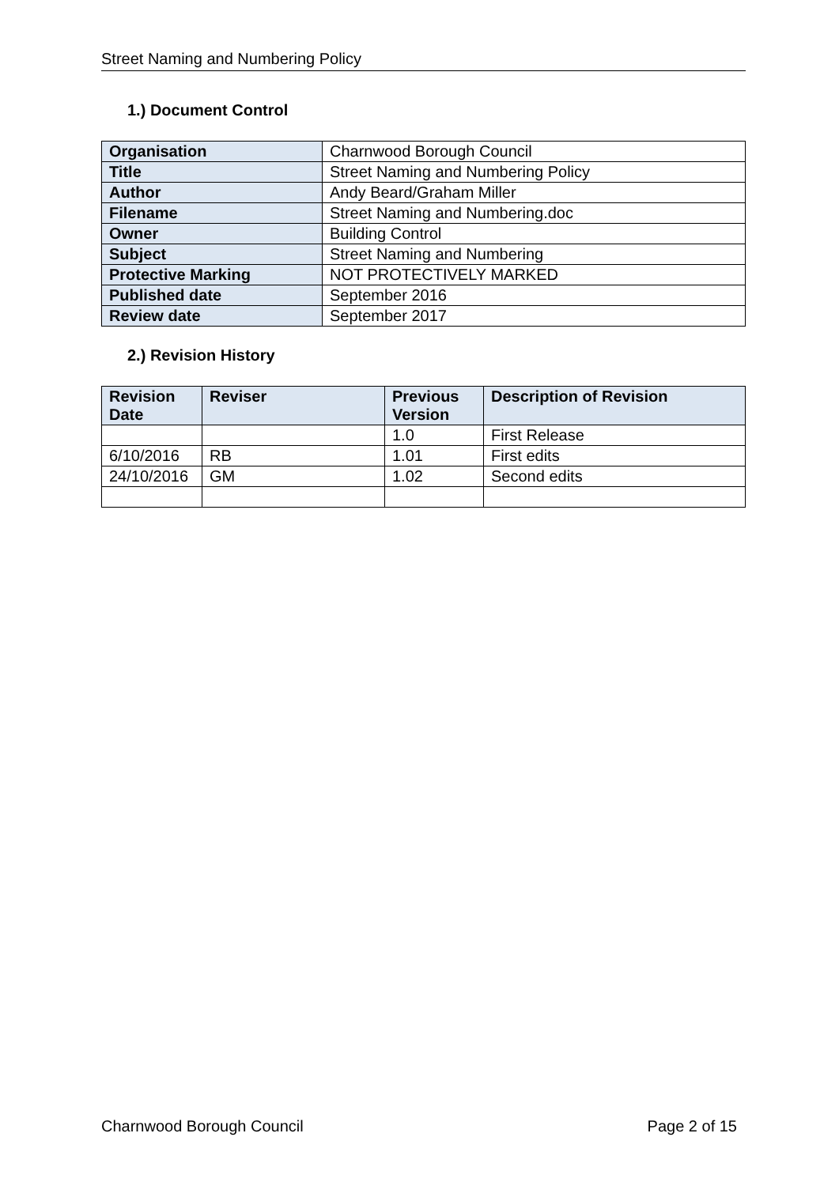Street Naming and Numbering Policy
1.) Document Control
| Organisation | Charnwood Borough Council |
| Title | Street Naming and Numbering Policy |
| Author | Andy Beard/Graham Miller |
| Filename | Street Naming and Numbering.doc |
| Owner | Building Control |
| Subject | Street Naming and Numbering |
| Protective Marking | NOT PROTECTIVELY MARKED |
| Published date | September 2016 |
| Review date | September 2017 |
2.) Revision History
| Revision Date | Reviser | Previous Version | Description of Revision |
| --- | --- | --- | --- |
| | | 1.0 | First Release |
| 6/10/2016 | RB | 1.01 | First edits |
| 24/10/2016 | GM | 1.02 | Second edits |
Charnwood Borough Council Page 2 of 15